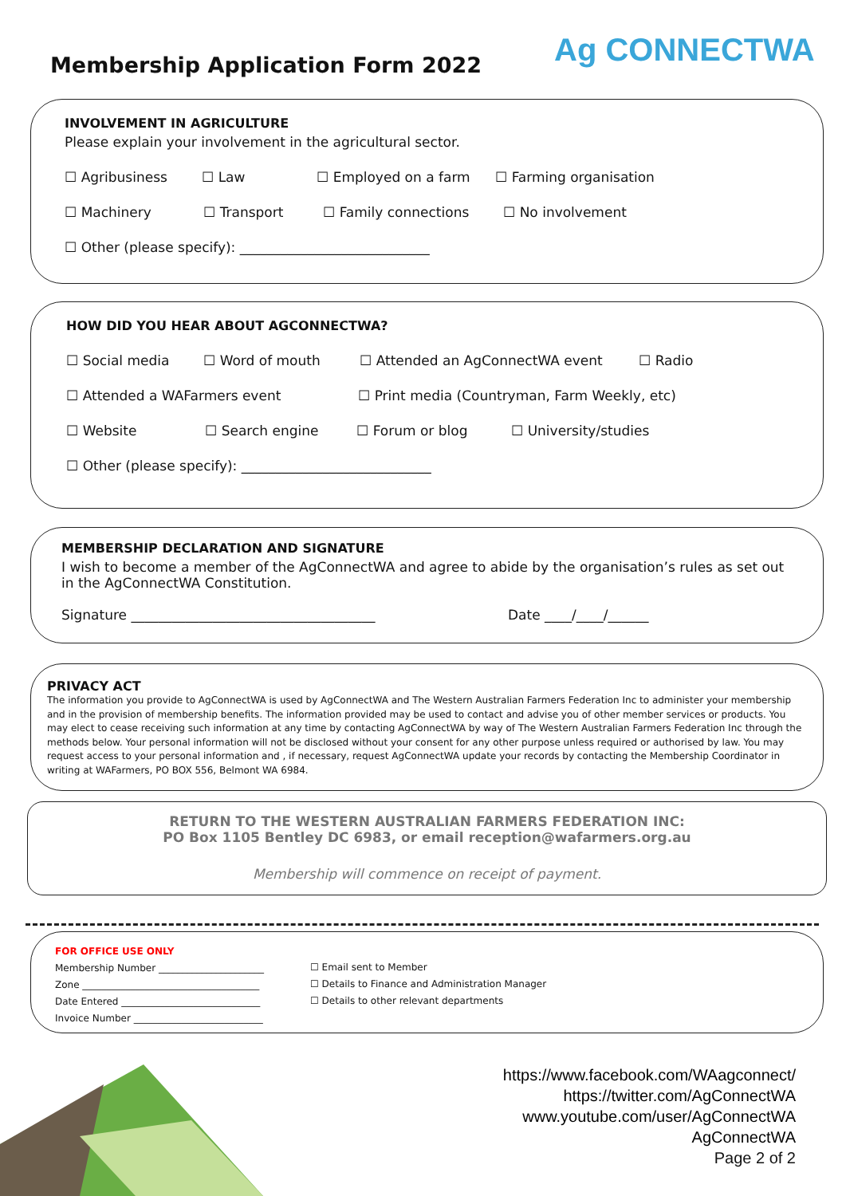Membership Application Form 2022
Ag CONNECTWA
INVOLVEMENT IN AGRICULTURE
Please explain your involvement in the agricultural sector.
☐ Agribusiness ☐ Law ☐ Employed on a farm ☐ Farming organisation
☐ Machinery ☐ Transport ☐ Family connections ☐ No involvement
☐ Other (please specify): ____________________________
HOW DID YOU HEAR ABOUT AGCONNECTWA?
☐ Social media ☐ Word of mouth ☐ Attended an AgConnectWA event ☐ Radio
☐ Attended a WAFarmers event ☐ Print media (Countryman, Farm Weekly, etc)
☐ Website ☐ Search engine ☐ Forum or blog ☐ University/studies
☐ Other (please specify): ____________________________
MEMBERSHIP DECLARATION AND SIGNATURE
I wish to become a member of the AgConnectWA and agree to abide by the organisation’s rules as set out in the AgConnectWA Constitution.
Signature ____________________________________ Date ____/____/______
PRIVACY ACT
The information you provide to AgConnectWA is used by AgConnectWA and The Western Australian Farmers Federation Inc to administer your membership and in the provision of membership benefits. The information provided may be used to contact and advise you of other member services or products. You may elect to cease receiving such information at any time by contacting AgConnectWA by way of The Western Australian Farmers Federation Inc through the methods below. Your personal information will not be disclosed without your consent for any other purpose unless required or authorised by law. You may request access to your personal information and , if necessary, request AgConnectWA update your records by contacting the Membership Coordinator in writing at WAFarmers, PO BOX 556, Belmont WA 6984.
RETURN TO THE WESTERN AUSTRALIAN FARMERS FEDERATION INC:
PO Box 1105 Bentley DC 6983, or email reception@wafarmers.org.au
Membership will commence on receipt of payment.
FOR OFFICE USE ONLY
Membership Number ______________________
Zone _____________________________________
Date Entered _____________________________
Invoice Number ___________________________
☐ Email sent to Member
☐ Details to Finance and Administration Manager
☐ Details to other relevant departments
https://www.facebook.com/WAagconnect/
https://twitter.com/AgConnectWA
www.youtube.com/user/AgConnectWA
AgConnectWA
Page 2 of 2